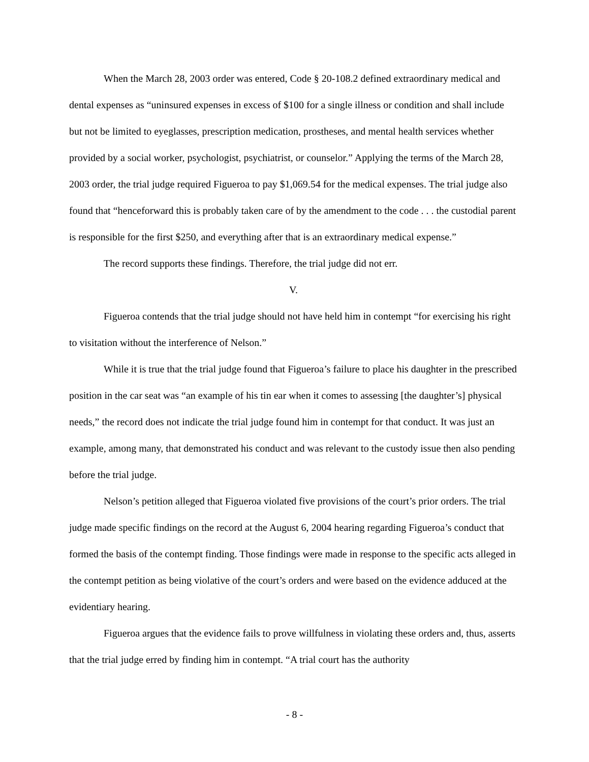When the March 28, 2003 order was entered, Code § 20-108.2 defined extraordinary medical and dental expenses as “uninsured expenses in excess of $100 for a single illness or condition and shall include but not be limited to eyeglasses, prescription medication, prostheses, and mental health services whether provided by a social worker, psychologist, psychiatrist, or counselor.” Applying the terms of the March 28, 2003 order, the trial judge required Figueroa to pay $1,069.54 for the medical expenses. The trial judge also found that “henceforward this is probably taken care of by the amendment to the code . . . the custodial parent is responsible for the first $250, and everything after that is an extraordinary medical expense.”
The record supports these findings. Therefore, the trial judge did not err.
V.
Figueroa contends that the trial judge should not have held him in contempt “for exercising his right to visitation without the interference of Nelson.”
While it is true that the trial judge found that Figueroa’s failure to place his daughter in the prescribed position in the car seat was “an example of his tin ear when it comes to assessing [the daughter’s] physical needs,” the record does not indicate the trial judge found him in contempt for that conduct. It was just an example, among many, that demonstrated his conduct and was relevant to the custody issue then also pending before the trial judge.
Nelson’s petition alleged that Figueroa violated five provisions of the court’s prior orders. The trial judge made specific findings on the record at the August 6, 2004 hearing regarding Figueroa’s conduct that formed the basis of the contempt finding. Those findings were made in response to the specific acts alleged in the contempt petition as being violative of the court’s orders and were based on the evidence adduced at the evidentiary hearing.
Figueroa argues that the evidence fails to prove willfulness in violating these orders and, thus, asserts that the trial judge erred by finding him in contempt. “A trial court has the authority
- 8 -